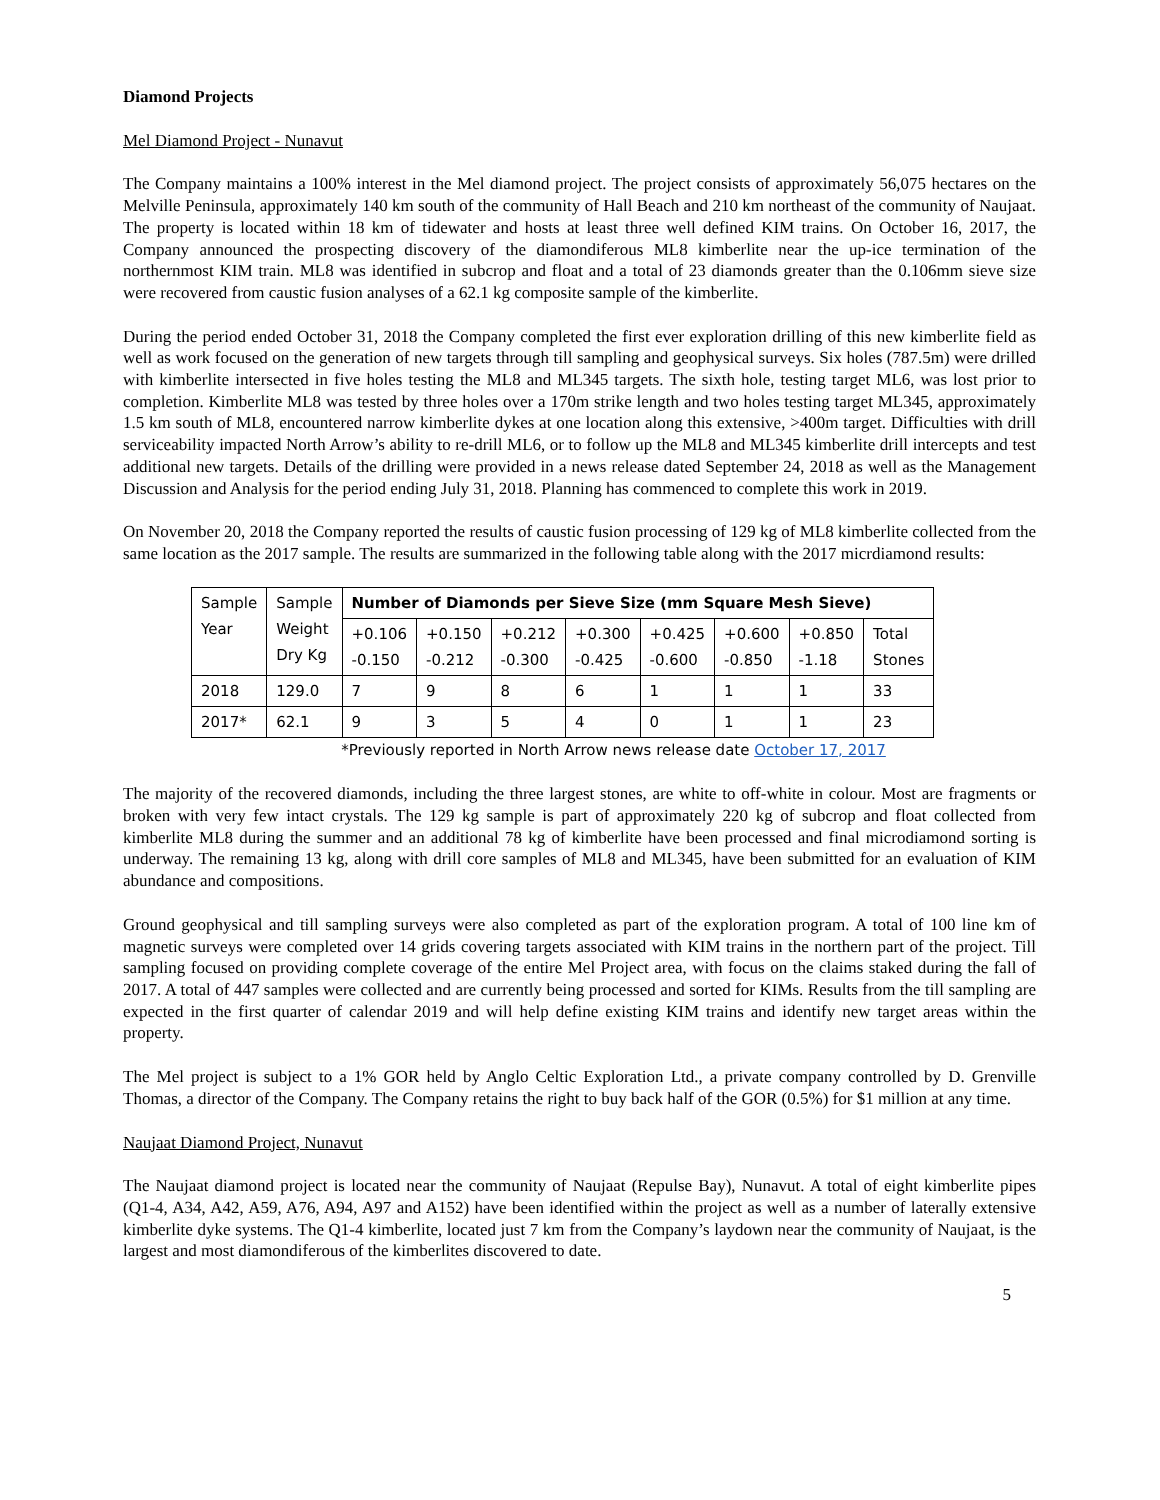Diamond Projects
Mel Diamond Project - Nunavut
The Company maintains a 100% interest in the Mel diamond project. The project consists of approximately 56,075 hectares on the Melville Peninsula, approximately 140 km south of the community of Hall Beach and 210 km northeast of the community of Naujaat. The property is located within 18 km of tidewater and hosts at least three well defined KIM trains. On October 16, 2017, the Company announced the prospecting discovery of the diamondiferous ML8 kimberlite near the up-ice termination of the northernmost KIM train. ML8 was identified in subcrop and float and a total of 23 diamonds greater than the 0.106mm sieve size were recovered from caustic fusion analyses of a 62.1 kg composite sample of the kimberlite.
During the period ended October 31, 2018 the Company completed the first ever exploration drilling of this new kimberlite field as well as work focused on the generation of new targets through till sampling and geophysical surveys. Six holes (787.5m) were drilled with kimberlite intersected in five holes testing the ML8 and ML345 targets. The sixth hole, testing target ML6, was lost prior to completion. Kimberlite ML8 was tested by three holes over a 170m strike length and two holes testing target ML345, approximately 1.5 km south of ML8, encountered narrow kimberlite dykes at one location along this extensive, >400m target. Difficulties with drill serviceability impacted North Arrow’s ability to re-drill ML6, or to follow up the ML8 and ML345 kimberlite drill intercepts and test additional new targets. Details of the drilling were provided in a news release dated September 24, 2018 as well as the Management Discussion and Analysis for the period ending July 31, 2018. Planning has commenced to complete this work in 2019.
On November 20, 2018 the Company reported the results of caustic fusion processing of 129 kg of ML8 kimberlite collected from the same location as the 2017 sample. The results are summarized in the following table along with the 2017 micrdiamond results:
| Sample Year | Sample Weight Dry Kg | Number of Diamonds per Sieve Size (mm Square Mesh Sieve) | | | | | | | |
| --- | --- | --- | --- | --- | --- | --- | --- | --- | --- |
| | | +0.106 -0.150 | +0.150 -0.212 | +0.212 -0.300 | +0.300 -0.425 | +0.425 -0.600 | +0.600 -0.850 | +0.850 -1.18 | Total Stones |
| 2018 | 129.0 | 7 | 9 | 8 | 6 | 1 | 1 | 1 | 33 |
| 2017* | 62.1 | 9 | 3 | 5 | 4 | 0 | 1 | 1 | 23 |
*Previously reported in North Arrow news release date October 17, 2017
The majority of the recovered diamonds, including the three largest stones, are white to off-white in colour. Most are fragments or broken with very few intact crystals. The 129 kg sample is part of approximately 220 kg of subcrop and float collected from kimberlite ML8 during the summer and an additional 78 kg of kimberlite have been processed and final microdiamond sorting is underway. The remaining 13 kg, along with drill core samples of ML8 and ML345, have been submitted for an evaluation of KIM abundance and compositions.
Ground geophysical and till sampling surveys were also completed as part of the exploration program. A total of 100 line km of magnetic surveys were completed over 14 grids covering targets associated with KIM trains in the northern part of the project. Till sampling focused on providing complete coverage of the entire Mel Project area, with focus on the claims staked during the fall of 2017. A total of 447 samples were collected and are currently being processed and sorted for KIMs. Results from the till sampling are expected in the first quarter of calendar 2019 and will help define existing KIM trains and identify new target areas within the property.
The Mel project is subject to a 1% GOR held by Anglo Celtic Exploration Ltd., a private company controlled by D. Grenville Thomas, a director of the Company. The Company retains the right to buy back half of the GOR (0.5%) for $1 million at any time.
Naujaat Diamond Project, Nunavut
The Naujaat diamond project is located near the community of Naujaat (Repulse Bay), Nunavut. A total of eight kimberlite pipes (Q1-4, A34, A42, A59, A76, A94, A97 and A152) have been identified within the project as well as a number of laterally extensive kimberlite dyke systems. The Q1-4 kimberlite, located just 7 km from the Company’s laydown near the community of Naujaat, is the largest and most diamondiferous of the kimberlites discovered to date.
5